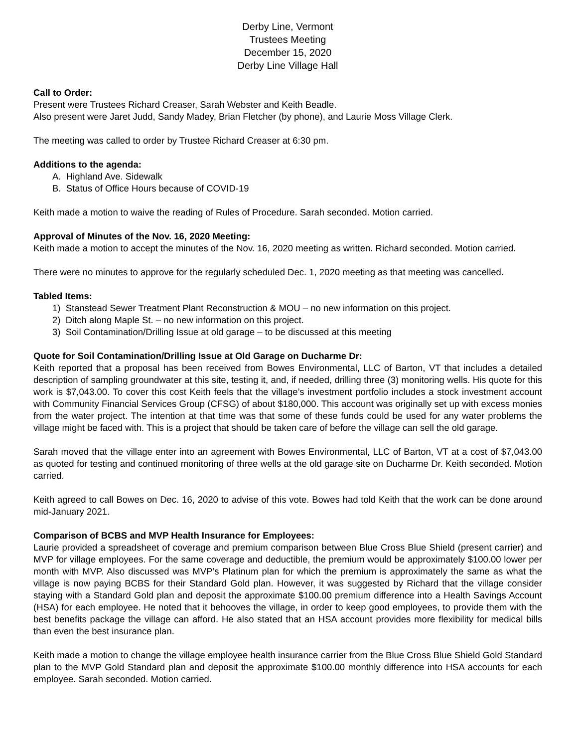Derby Line, Vermont
Trustees Meeting
December 15, 2020
Derby Line Village Hall
Call to Order:
Present were Trustees Richard Creaser, Sarah Webster and Keith Beadle.
Also present were Jaret Judd, Sandy Madey, Brian Fletcher (by phone), and Laurie Moss Village Clerk.
The meeting was called to order by Trustee Richard Creaser at 6:30 pm.
Additions to the agenda:
A. Highland Ave. Sidewalk
B. Status of Office Hours because of COVID-19
Keith made a motion to waive the reading of Rules of Procedure. Sarah seconded. Motion carried.
Approval of Minutes of the Nov. 16, 2020 Meeting:
Keith made a motion to accept the minutes of the Nov. 16, 2020 meeting as written. Richard seconded. Motion carried.
There were no minutes to approve for the regularly scheduled Dec. 1, 2020 meeting as that meeting was cancelled.
Tabled Items:
1) Stanstead Sewer Treatment Plant Reconstruction & MOU – no new information on this project.
2) Ditch along Maple St. – no new information on this project.
3) Soil Contamination/Drilling Issue at old garage – to be discussed at this meeting
Quote for Soil Contamination/Drilling Issue at Old Garage on Ducharme Dr:
Keith reported that a proposal has been received from Bowes Environmental, LLC of Barton, VT that includes a detailed description of sampling groundwater at this site, testing it, and, if needed, drilling three (3) monitoring wells. His quote for this work is $7,043.00. To cover this cost Keith feels that the village’s investment portfolio includes a stock investment account with Community Financial Services Group (CFSG) of about $180,000. This account was originally set up with excess monies from the water project. The intention at that time was that some of these funds could be used for any water problems the village might be faced with. This is a project that should be taken care of before the village can sell the old garage.
Sarah moved that the village enter into an agreement with Bowes Environmental, LLC of Barton, VT at a cost of $7,043.00 as quoted for testing and continued monitoring of three wells at the old garage site on Ducharme Dr. Keith seconded. Motion carried.
Keith agreed to call Bowes on Dec. 16, 2020 to advise of this vote. Bowes had told Keith that the work can be done around mid-January 2021.
Comparison of BCBS and MVP Health Insurance for Employees:
Laurie provided a spreadsheet of coverage and premium comparison between Blue Cross Blue Shield (present carrier) and MVP for village employees. For the same coverage and deductible, the premium would be approximately $100.00 lower per month with MVP. Also discussed was MVP’s Platinum plan for which the premium is approximately the same as what the village is now paying BCBS for their Standard Gold plan. However, it was suggested by Richard that the village consider staying with a Standard Gold plan and deposit the approximate $100.00 premium difference into a Health Savings Account (HSA) for each employee. He noted that it behooves the village, in order to keep good employees, to provide them with the best benefits package the village can afford. He also stated that an HSA account provides more flexibility for medical bills than even the best insurance plan.
Keith made a motion to change the village employee health insurance carrier from the Blue Cross Blue Shield Gold Standard plan to the MVP Gold Standard plan and deposit the approximate $100.00 monthly difference into HSA accounts for each employee. Sarah seconded. Motion carried.